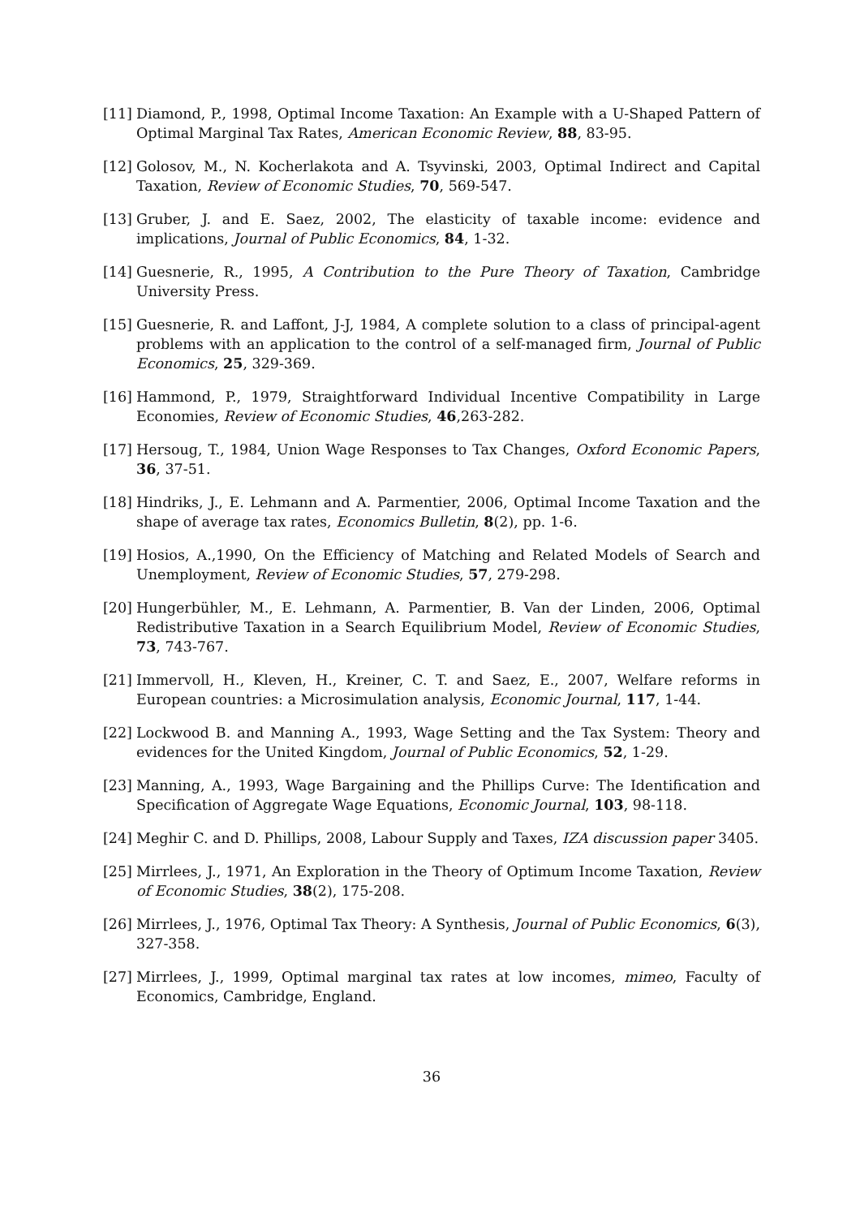[11] Diamond, P., 1998, Optimal Income Taxation: An Example with a U-Shaped Pattern of Optimal Marginal Tax Rates, American Economic Review, 88, 83-95.
[12] Golosov, M., N. Kocherlakota and A. Tsyvinski, 2003, Optimal Indirect and Capital Taxation, Review of Economic Studies, 70, 569-547.
[13] Gruber, J. and E. Saez, 2002, The elasticity of taxable income: evidence and implications, Journal of Public Economics, 84, 1-32.
[14] Guesnerie, R., 1995, A Contribution to the Pure Theory of Taxation, Cambridge University Press.
[15] Guesnerie, R. and Laffont, J-J, 1984, A complete solution to a class of principal-agent problems with an application to the control of a self-managed firm, Journal of Public Economics, 25, 329-369.
[16] Hammond, P., 1979, Straightforward Individual Incentive Compatibility in Large Economies, Review of Economic Studies, 46,263-282.
[17] Hersoug, T., 1984, Union Wage Responses to Tax Changes, Oxford Economic Papers, 36, 37-51.
[18] Hindriks, J., E. Lehmann and A. Parmentier, 2006, Optimal Income Taxation and the shape of average tax rates, Economics Bulletin, 8(2), pp. 1-6.
[19] Hosios, A.,1990, On the Efficiency of Matching and Related Models of Search and Unemployment, Review of Economic Studies, 57, 279-298.
[20] Hungerbühler, M., E. Lehmann, A. Parmentier, B. Van der Linden, 2006, Optimal Redistributive Taxation in a Search Equilibrium Model, Review of Economic Studies, 73, 743-767.
[21] Immervoll, H., Kleven, H., Kreiner, C. T. and Saez, E., 2007, Welfare reforms in European countries: a Microsimulation analysis, Economic Journal, 117, 1-44.
[22] Lockwood B. and Manning A., 1993, Wage Setting and the Tax System: Theory and evidences for the United Kingdom, Journal of Public Economics, 52, 1-29.
[23] Manning, A., 1993, Wage Bargaining and the Phillips Curve: The Identification and Specification of Aggregate Wage Equations, Economic Journal, 103, 98-118.
[24] Meghir C. and D. Phillips, 2008, Labour Supply and Taxes, IZA discussion paper 3405.
[25] Mirrlees, J., 1971, An Exploration in the Theory of Optimum Income Taxation, Review of Economic Studies, 38(2), 175-208.
[26] Mirrlees, J., 1976, Optimal Tax Theory: A Synthesis, Journal of Public Economics, 6(3), 327-358.
[27] Mirrlees, J., 1999, Optimal marginal tax rates at low incomes, mimeo, Faculty of Economics, Cambridge, England.
36